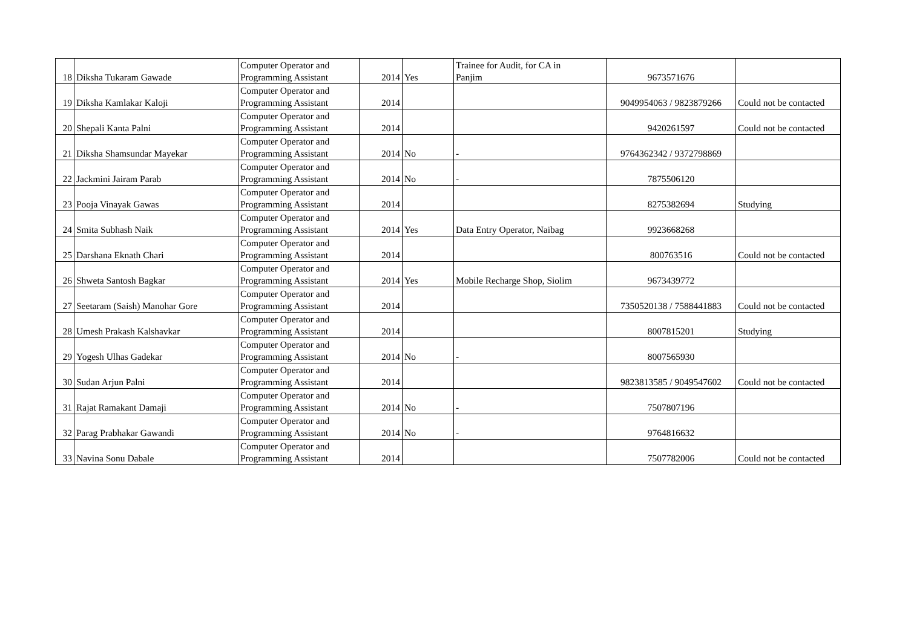| 18 | Diksha Tukaram Gawade | Computer Operator and Programming Assistant | 2014 | Yes | Trainee for Audit, for CA in Panjim | 9673571676 | |
| 19 | Diksha Kamlakar Kaloji | Computer Operator and Programming Assistant | 2014 | | | 9049954063 / 9823879266 | Could not be contacted |
| 20 | Shepali Kanta Palni | Computer Operator and Programming Assistant | 2014 | | | 9420261597 | Could not be contacted |
| 21 | Diksha Shamsundar Mayekar | Computer Operator and Programming Assistant | 2014 | No | - | 9764362342 / 9372798869 | |
| 22 | Jackmini Jairam Parab | Computer Operator and Programming Assistant | 2014 | No | - | 7875506120 | |
| 23 | Pooja Vinayak Gawas | Computer Operator and Programming Assistant | 2014 | | | 8275382694 | Studying |
| 24 | Smita Subhash Naik | Computer Operator and Programming Assistant | 2014 | Yes | Data Entry Operator, Naibag | 9923668268 | |
| 25 | Darshana Eknath Chari | Computer Operator and Programming Assistant | 2014 | | | 800763516 | Could not be contacted |
| 26 | Shweta Santosh Bagkar | Computer Operator and Programming Assistant | 2014 | Yes | Mobile Recharge Shop, Siolim | 9673439772 | |
| 27 | Seetaram (Saish) Manohar Gore | Computer Operator and Programming Assistant | 2014 | | | 7350520138 / 7588441883 | Could not be contacted |
| 28 | Umesh Prakash Kalshavkar | Computer Operator and Programming Assistant | 2014 | | | 8007815201 | Studying |
| 29 | Yogesh Ulhas Gadekar | Computer Operator and Programming Assistant | 2014 | No | - | 8007565930 | |
| 30 | Sudan Arjun Palni | Computer Operator and Programming Assistant | 2014 | | | 9823813585 / 9049547602 | Could not be contacted |
| 31 | Rajat Ramakant Damaji | Computer Operator and Programming Assistant | 2014 | No | - | 7507807196 | |
| 32 | Parag Prabhakar Gawandi | Computer Operator and Programming Assistant | 2014 | No | - | 9764816632 | |
| 33 | Navina Sonu Dabale | Computer Operator and Programming Assistant | 2014 | | | 7507782006 | Could not be contacted |